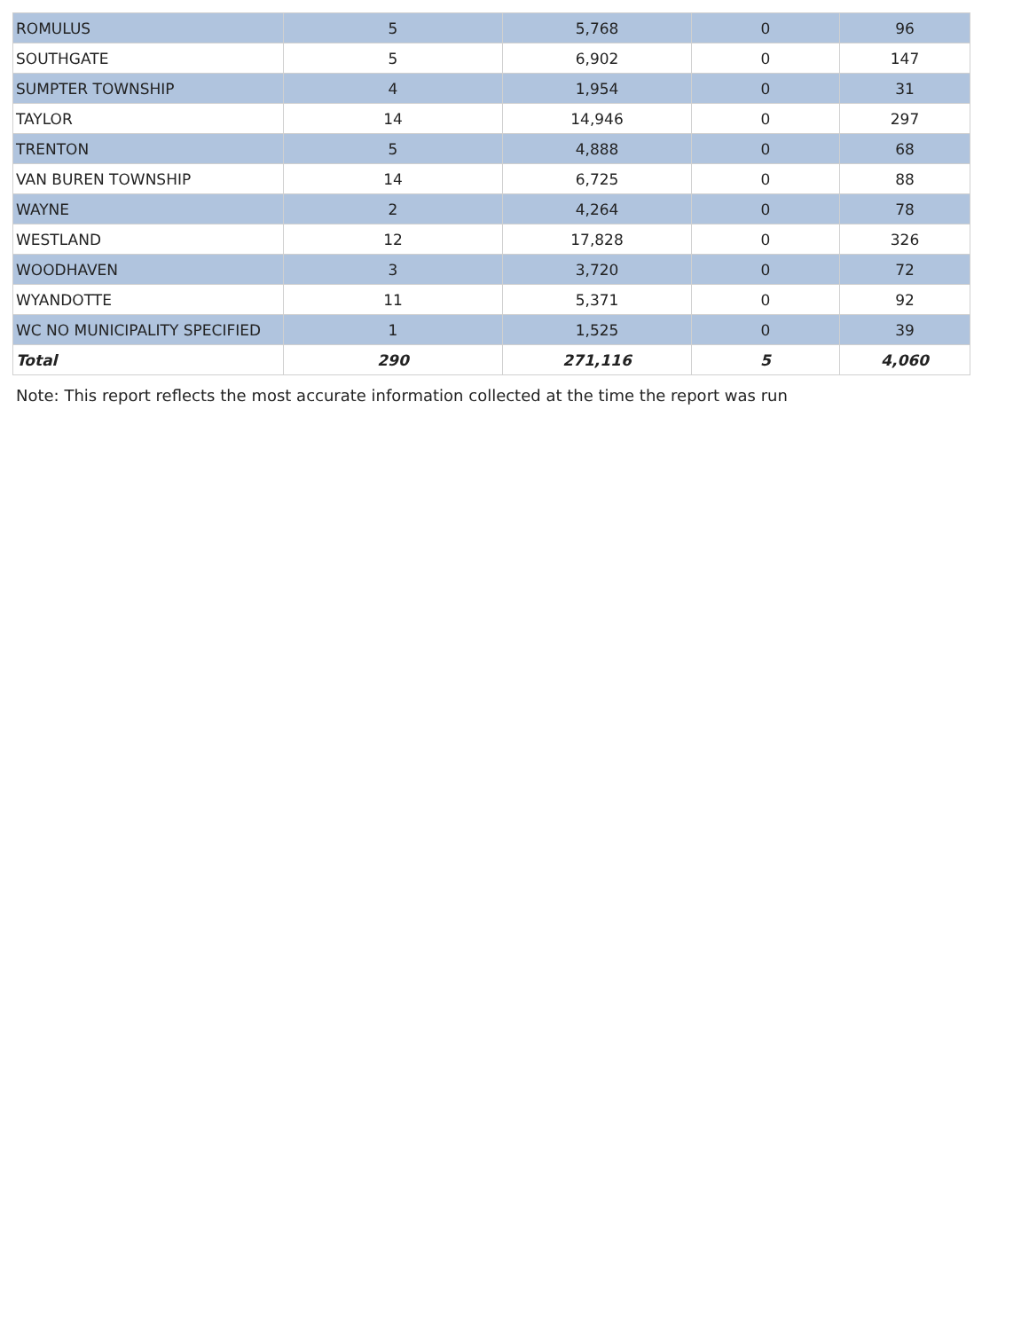| ROMULUS | 5 | 5,768 | 0 | 96 |
| SOUTHGATE | 5 | 6,902 | 0 | 147 |
| SUMPTER TOWNSHIP | 4 | 1,954 | 0 | 31 |
| TAYLOR | 14 | 14,946 | 0 | 297 |
| TRENTON | 5 | 4,888 | 0 | 68 |
| VAN BUREN TOWNSHIP | 14 | 6,725 | 0 | 88 |
| WAYNE | 2 | 4,264 | 0 | 78 |
| WESTLAND | 12 | 17,828 | 0 | 326 |
| WOODHAVEN | 3 | 3,720 | 0 | 72 |
| WYANDOTTE | 11 | 5,371 | 0 | 92 |
| WC NO MUNICIPALITY SPECIFIED | 1 | 1,525 | 0 | 39 |
| Total | 290 | 271,116 | 5 | 4,060 |
Note: This report reflects the most accurate information collected at the time the report was run